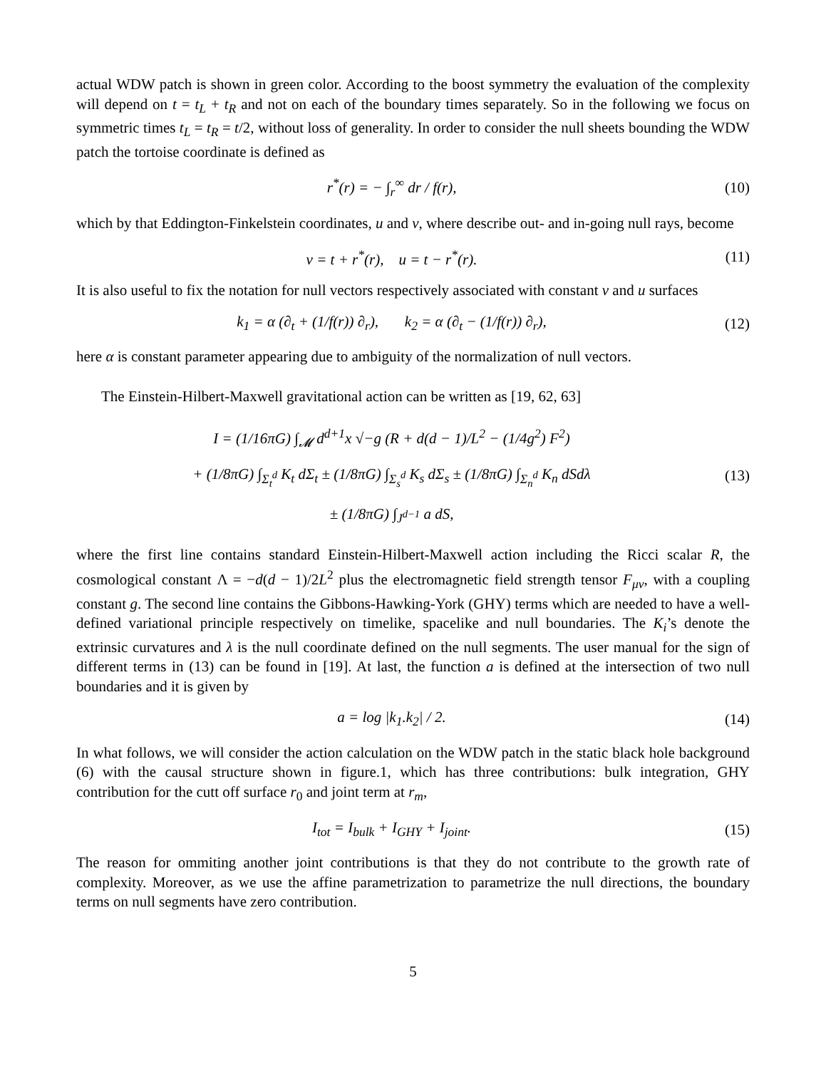actual WDW patch is shown in green color. According to the boost symmetry the evaluation of the complexity will depend on t = t<sub>L</sub> + t<sub>R</sub> and not on each of the boundary times separately. So in the following we focus on symmetric times t<sub>L</sub> = t<sub>R</sub> = t/2, without loss of generality. In order to consider the null sheets bounding the WDW patch the tortoise coordinate is defined as
r<sup>*</sup>(r) = − ∫<sub>r</sub><sup>∞</sup> dr / f(r), (10)
which by that Eddington-Finkelstein coordinates, u and v, where describe out- and in-going null rays, become
v = t + r<sup>*</sup>(r), u = t − r<sup>*</sup>(r).
(11)
It is also useful to fix the notation for null vectors respectively associated with constant v and u surfaces
k<sub>1</sub> = α (∂<sub>t</sub> + (1/f(r)) ∂<sub>r</sub>), k<sub>2</sub> = α (∂<sub>t</sub> − (1/f(r)) ∂<sub>r</sub>),
(12)
here α is constant parameter appearing due to ambiguity of the normalization of null vectors.
The Einstein-Hilbert-Maxwell gravitational action can be written as [19, 62, 63]
I = (1/16πG) ∫<sub>𝓜</sub> d<sup>d+1</sup>x √−g (R + d(d − 1)/L<sup>2</sup> − (1/4g<sup>2</sup>) F<sup>2</sup>)
+ (1/8πG) ∫<sub>Σ<sub>t</sub><sup>d</sup></sub> K<sub>t</sub> dΣ<sub>t</sub> ± (1/8πG) ∫<sub>Σ<sub>s</sub><sup>d</sup></sub> K<sub>s</sub> dΣ<sub>s</sub> ± (1/8πG) ∫<sub>Σ<sub>n</sub><sup>d</sup></sub> K<sub>n</sub> dSdλ
± (1/8πG) ∫<sub>J<sup>d−1</sup></sub> a dS,
(13)
where the first line contains standard Einstein-Hilbert-Maxwell action including the Ricci scalar R, the cosmological constant Λ = −d(d − 1)/2L<sup>2</sup> plus the electromagnetic field strength tensor F<sub>μν</sub>, with a coupling constant g. The second line contains the Gibbons-Hawking-York (GHY) terms which are needed to have a well-defined variational principle respectively on timelike, spacelike and null boundaries. The K<sub>i</sub>’s denote the extrinsic curvatures and λ is the null coordinate defined on the null segments. The user manual for the sign of different terms in (13) can be found in [19]. At last, the function a is defined at the intersection of two null boundaries and it is given by
a = log |k<sub>1</sub>.k<sub>2</sub>| / 2. (14)
In what follows, we will consider the action calculation on the WDW patch in the static black hole background (6) with the causal structure shown in figure.1, which has three contributions: bulk integration, GHY contribution for the cutt off surface r<sub>0</sub> and joint term at r<sub>m</sub>,
I<sub>tot</sub> = I<sub>bulk</sub> + I<sub>GHY</sub> + I<sub>joint</sub>. (15)
The reason for ommiting another joint contributions is that they do not contribute to the growth rate of complexity. Moreover, as we use the affine parametrization to parametrize the null directions, the boundary terms on null segments have zero contribution.
5